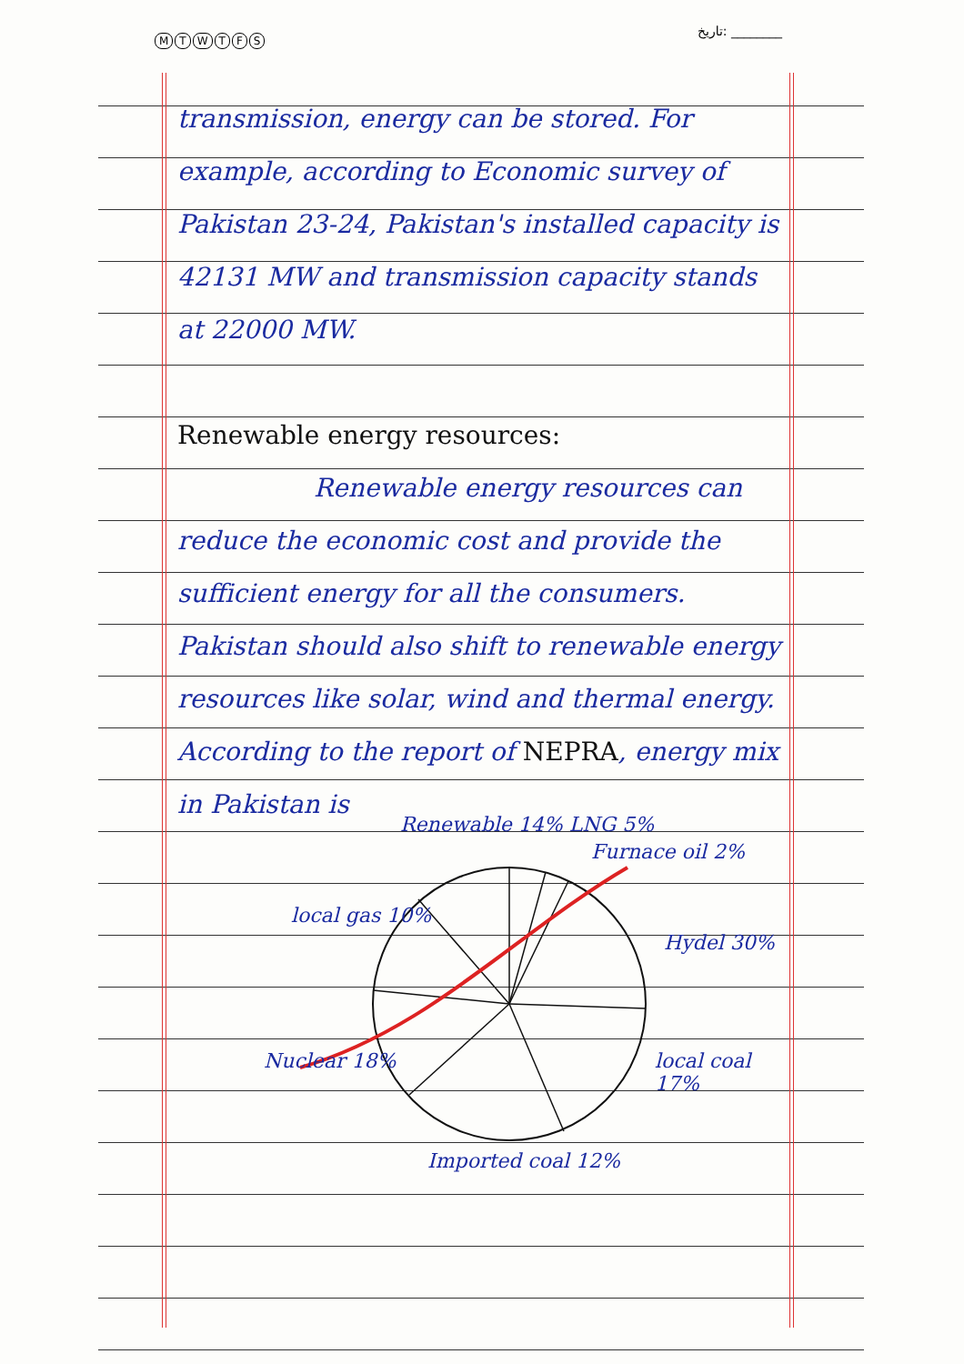MTWTFS
تاریخ: ________
transmission, energy can be stored. For example, according to Economic survey of Pakistan 23-24, Pakistan's installed capacity is 42131 MW and transmission capacity stands at 22000 MW.
Renewable energy resources:
Renewable energy resources can reduce the economic cost and provide the sufficient energy for all the consumers. Pakistan should also shift to renewable energy resources like solar, wind and thermal energy. According to the report of NEPRA, energy mix in Pakistan is
Renewable 14% LNG 5%
Furnace oil 2%
local gas 10%
Hydel 30%
Nuclear 18% local coal 17%
Imported coal 12%